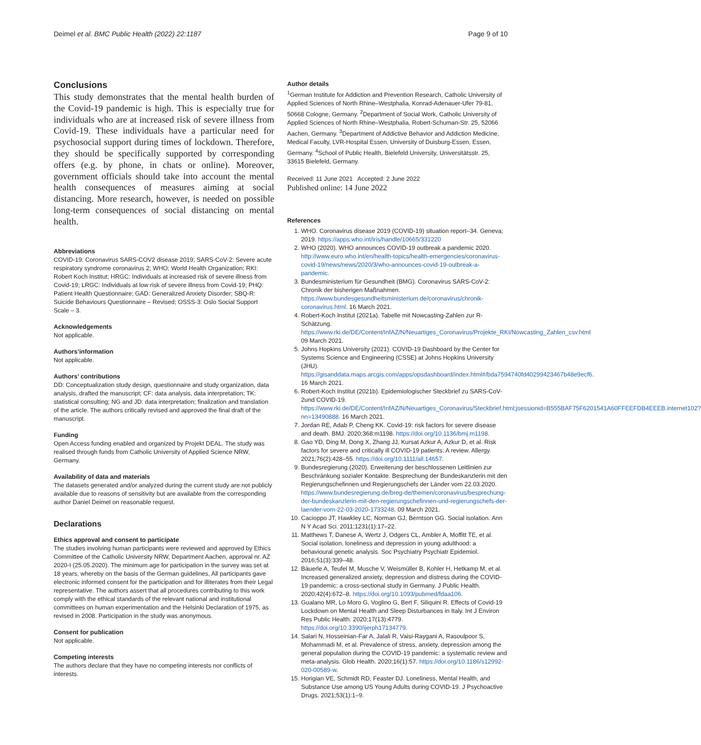Deimel et al. BMC Public Health (2022) 22:1187 Page 9 of 10
Conclusions
This study demonstrates that the mental health burden of the Covid-19 pandemic is high. This is especially true for individuals who are at increased risk of severe illness from Covid-19. These individuals have a particular need for psychosocial support during times of lockdown. Therefore, they should be specifically supported by corresponding offers (e.g. by phone, in chats or online). Moreover, government officials should take into account the mental health consequences of measures aiming at social distancing. More research, however, is needed on possible long-term consequences of social distancing on mental health.
Abbreviations
COVID-19: Coronavirus SARS-COV2 disease 2019; SARS-CoV-2: Severe acute respiratory syndrome coronavirus 2; WHO: World Health Organization; RKI: Robert Koch Institut; HRGC: Individuals at increased risk of severe illness from Covid-19; LRGC: Individuals at low risk of severe illness from Covid-19; PHQ: Patient Health Questionnaire; GAD: Generalized Anxiety Disorder; SBQ-R: Suicide Behaviours Questionnaire – Revised; OSSS-3: Oslo Social Support Scale – 3.
Acknowledgements
Not applicable.
Authors’information
Not applicable.
Authors’ contributions
DD: Conceptualization study design, questionnaire and study organization, data analysis, drafted the manuscript; CF: data analysis, data interpretation; TK: statistical consulting; NG and JD: data interpretation; finalization and translation of the article. The authors critically revised and approved the final draft of the manuscript.
Funding
Open Access funding enabled and organized by Projekt DEAL. The study was realised through funds from Catholic University of Applied Science NRW, Germany.
Availability of data and materials
The datasets generated and/or analyzed during the current study are not publicly available due to reasons of sensitivity but are available from the corresponding author Daniel Deimel on reasonable request.
Declarations
Ethics approval and consent to participate
The studies involving human participants were reviewed and approved by Ethics Committee of the Catholic University NRW, Department Aachen, approval nr. AZ 2020-I (25.05.2020). The minimum age for participation in the survey was set at 18 years, whereby on the basis of the German guidelines, All participants gave electronic informed consent for the participation and for illiterates from their Legal representative. The authors assert that all procedures contributing to this work comply with the ethical standards of the relevant national and institutional committees on human experimentation and the Helsinki Declaration of 1975, as revised in 2008. Participation in the study was anonymous.
Consent for publication
Not applicable.
Competing interests
The authors declare that they have no competing interests nor conflicts of interests.
Author details
<sup>1</sup> German Institute for Addiction and Prevention Research, Catholic University of Applied Sciences of North Rhine–Westphalia, Konrad-Adenauer-Ufer 79-81, 50668 Cologne, Germany. <sup>2</sup>Department of Social Work, Catholic University of Applied Sciences of North Rhine–Westphalia, Robert-Schuman-Str. 25, 52066 Aachen, Germany. <sup>3</sup>Department of Addictive Behavior and Addiction Medicine, Medical Faculty, LVR-Hospital Essen, University of Duisburg-Essen, Essen, Germany. <sup>4</sup>School of Public Health, Bielefeld University, Universitätsstr. 25, 33615 Bielefeld, Germany.
Received: 11 June 2021 Accepted: 2 June 2022
Published online: 14 June 2022
References
1. WHO. Coronavirus disease 2019 (COVID-19) situation report–34. Geneva; 2019. https://apps.who.int/iris/handle/10665/331220
2. WHO (2020). WHO announces COVID-19 outbreak a pandemic 2020. http://www.euro.who.int/en/health-topics/health-emergencies/coronavirus-covid-19/news/news/2020/3/who-announces-covid-19-outbreak-a-pandemic.
3. Bundesministerium für Gesundheit (BMG). Coronavirus SARS-CoV-2: Chronik der bisherigen Maßnahmen. https://www.bundesgesundheitsministerium.de/coronavirus/chronik-coronavirus.html. 16 March 2021.
4. Robert-Koch Institut (2021a). Tabelle mit Nowcasting-Zahlen zur R-Schätzung. https://www.rki.de/DE/Content/InfAZ/N/Neuartiges_Coronavirus/Projekte_RKI/Nowcasting_Zahlen_csv.html 09 March 2021.
5. Johns Hopkins University (2021). COVID-19 Dashboard by the Center for Systems Science and Engineering (CSSE) at Johns Hopkins University (JHU). https://gisanddata.maps.arcgis.com/apps/opsdashboard/index.html#/bda7594740fd40299423467b48e9ecf6. 16 March 2021.
6. Robert-Koch Institut (2021b). Epidemiologischer Steckbrief zu SARS-CoV-2und COVID-19. https://www.rki.de/DE/Content/InfAZ/N/Neuartiges_Coronavirus/Steckbrief.html;jsessionid=B555BAF75F6201541A60FFEEFDB4EEEB.internet102?nn=13490888. 16 March 2021.
7. Jordan RE, Adab P, Cheng KK. Covid-19: risk factors for severe disease and death. BMJ. 2020;368:m1198. https://doi.org/10.1136/bmj.m1198.
8. Gao YD, Ding M, Dong X, Zhang JJ, Kursat Azkur A, Azkur D, et al. Risk factors for severe and critically ill COVID-19 patients: A review. Allergy. 2021;76(2):428–55. https://doi.org/10.1111/all.14657.
9. Bundesregierung (2020). Erweiterung der beschlossenen Leitlinien zur Beschränkung sozialer Kontakte. Besprechung der Bundeskanzlerin mit den Regierungschefinnen und Regierungschefs der Länder vom 22.03.2020. https://www.bundesregierung.de/breg-de/themen/coronavirus/besprechung-der-bundeskanzlerin-mit-den-regierungschefinnen-und-regierungschefs-der-laender-vom-22-03-2020-1733248. 09 March 2021.
10. Cacioppo JT, Hawkley LC, Norman GJ, Berntson GG. Social isolation. Ann N Y Acad Sci. 2011;1231(1):17–22.
11. Matthews T, Danese A, Wertz J, Odgers CL, Ambler A, Moffitt TE, et al. Social isolation, loneliness and depression in young adulthood: a behavioural genetic analysis. Soc Psychiatry Psychiatr Epidemiol. 2016;51(3):339–48.
12. Bäuerle A, Teufel M, Musche V, Weismüller B, Kohler H, Hetkamp M, et al. Increased generalized anxiety, depression and distress during the COVID-19 pandemic: a cross-sectional study in Germany. J Public Health. 2020;42(4):672–8. https://doi.org/10.1093/pubmed/fdaa106.
13. Gualano MR, Lo Moro G, Voglino G, Bert F, Siliquini R. Effects of Covid-19 Lockdown on Mental Health and Sleep Disturbances in Italy. Int J Environ Res Public Health. 2020;17(13):4779. https://doi.org/10.3390/ijerph17134779.
14. Salari N, Hosseinian-Far A, Jalali R, Vaisi-Raygani A, Rasoulpoor S, Mohammadi M, et al. Prevalence of stress, anxiety, depression among the general population during the COVID-19 pandemic: a systematic review and meta-analysis. Glob Health. 2020;16(1):57. https://doi.org/10.1186/s12992-020-00589-w.
15. Horigian VE, Schmidt RD, Feaster DJ. Loneliness, Mental Health, and Substance Use among US Young Adults during COVID-19. J Psychoactive Drugs. 2021;53(1):1–9.